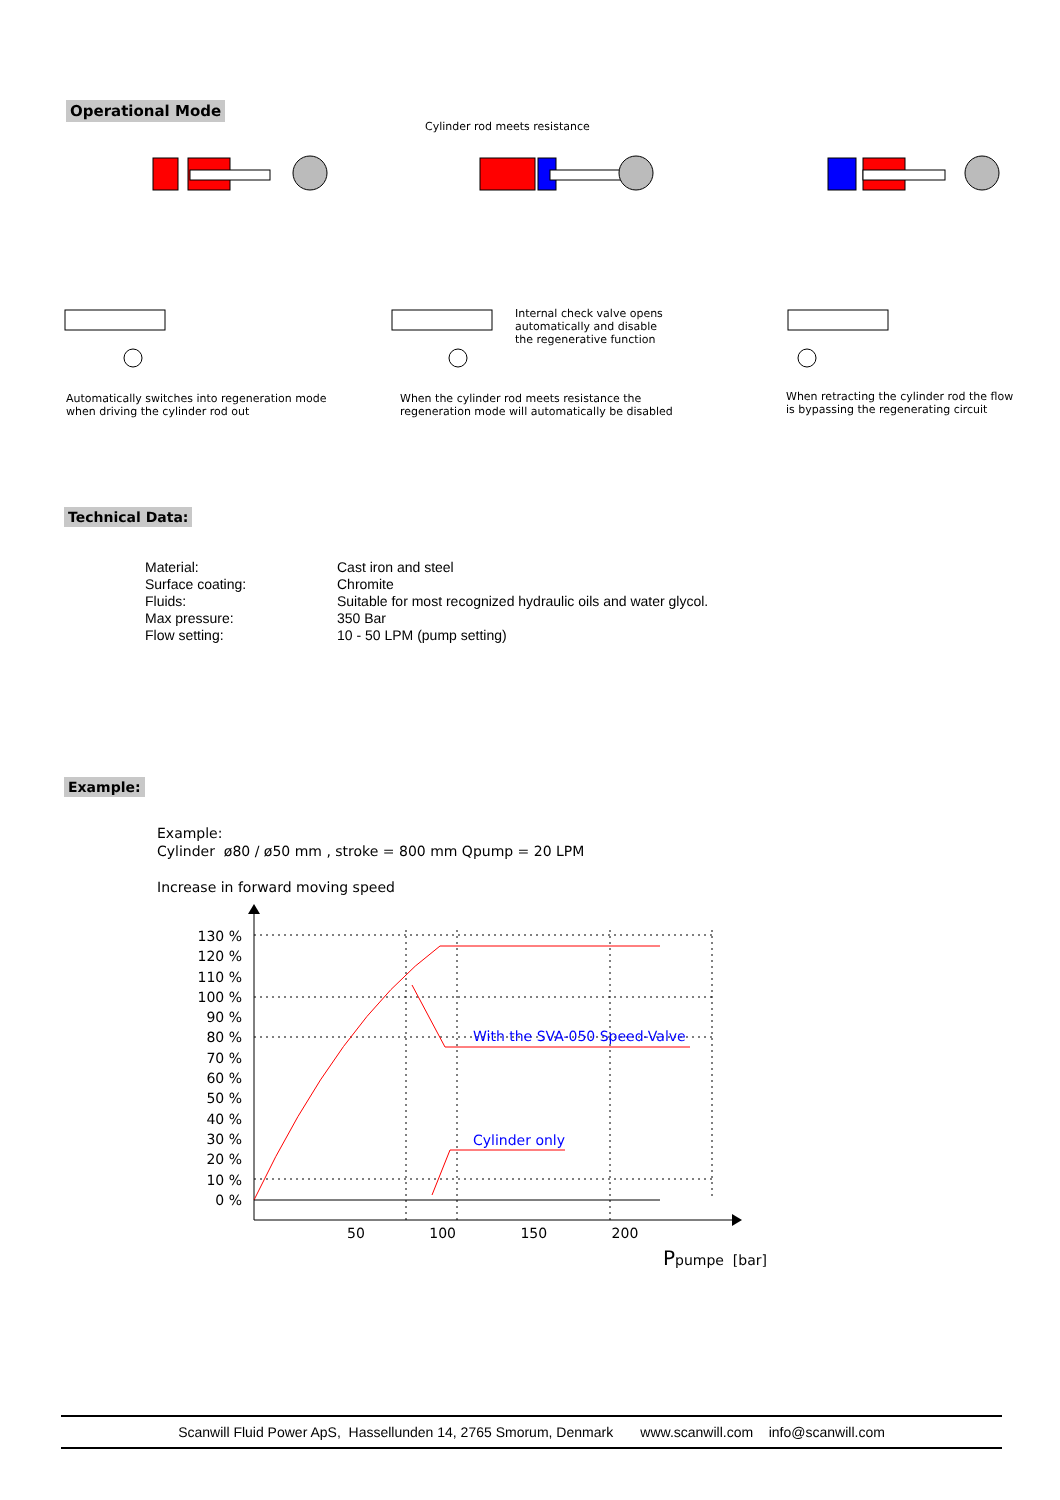Operational Mode
Cylinder rod meets resistance
Internal check valve opens
automatically and disable
the regenerative function
Automatically switches into regeneration mode
when driving the cylinder rod out
When the cylinder rod meets resistance the
regeneration mode will automatically be disabled
When retracting the cylinder rod the flow
is bypassing the regenerating circuit
Technical Data:
| Material: | Cast iron and steel |
| Surface coating: | Chromite |
| Fluids: | Suitable for most recognized hydraulic oils and water glycol. |
| Max pressure: | 350 Bar |
| Flow setting: | 10 - 50 LPM (pump setting) |
Example:
Example:
Cylinder ø80 / ø50 mm , stroke = 800 mm Qpump = 20 LPM
Increase in forward moving speed
130 %
120 %
110 %
100 %
90 %
80 %
70 %
60 %
50 %
40 %
30 %
20 %
10 %
0 %
With the SVA-050 Speed-Valve
Cylinder only
50 100 150 200
Ppumpe [bar]
Scanwill Fluid Power ApS, Hassellunden 14, 2765 Smorum, Denmark www.scanwill.com info@scanwill.com